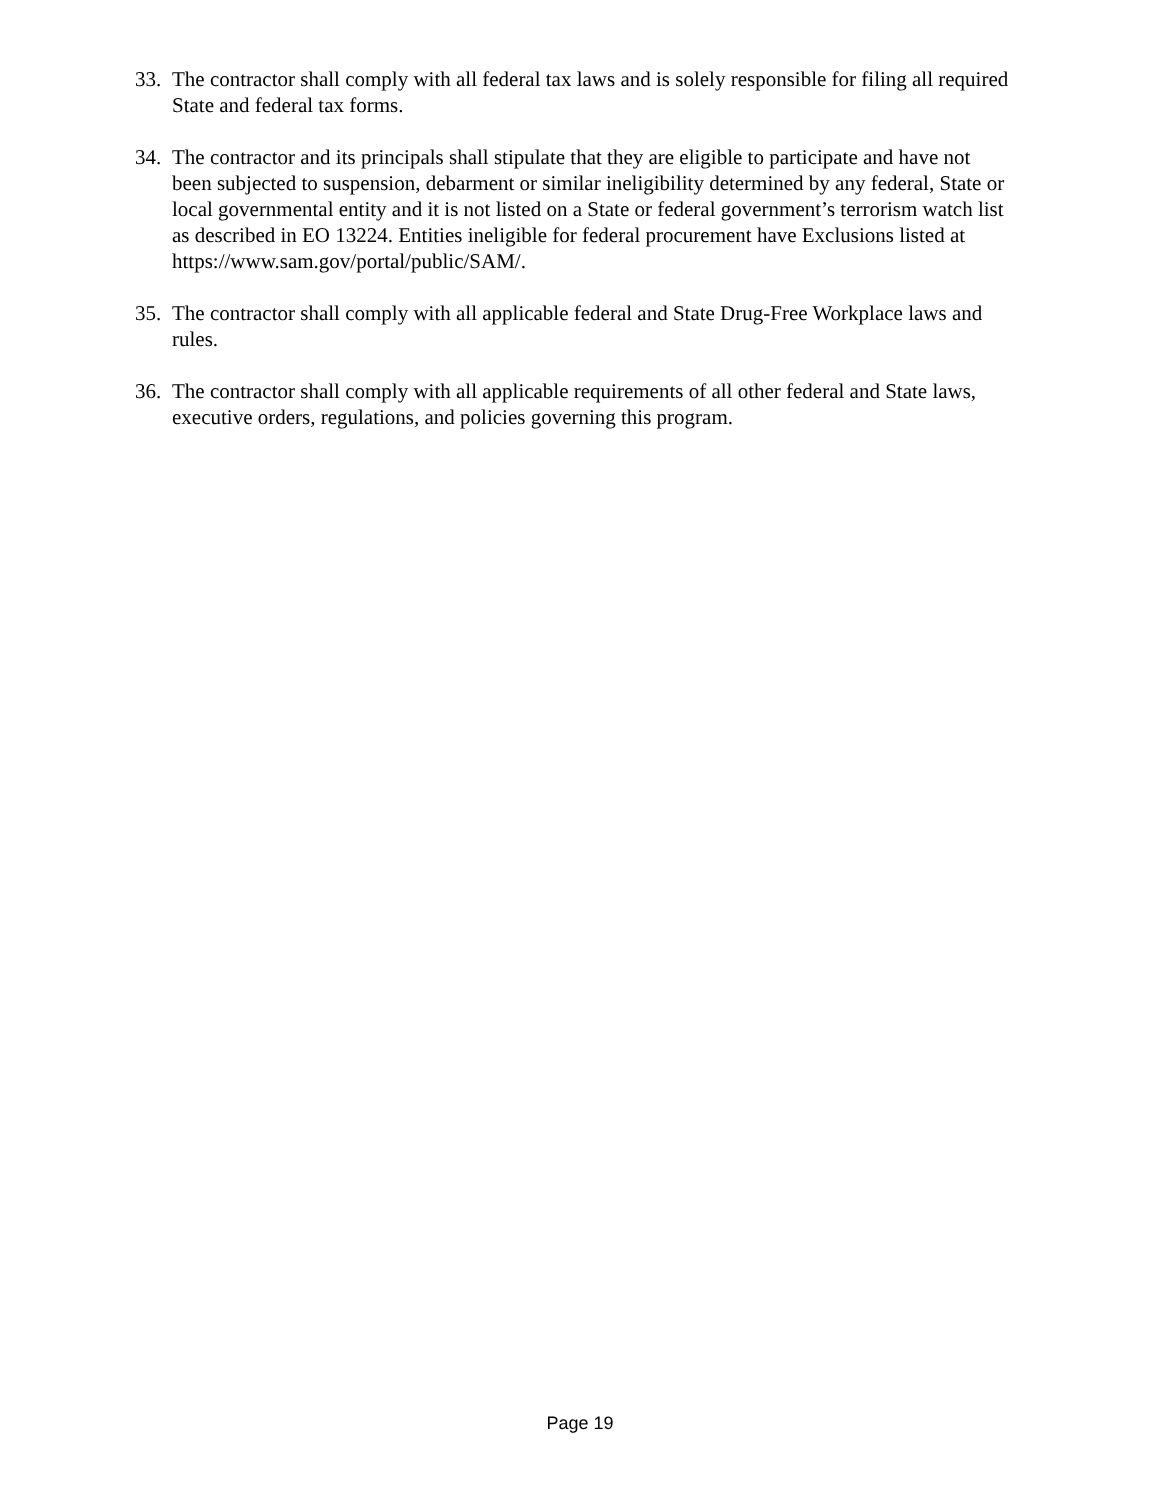33. The contractor shall comply with all federal tax laws and is solely responsible for filing all required State and federal tax forms.
34. The contractor and its principals shall stipulate that they are eligible to participate and have not been subjected to suspension, debarment or similar ineligibility determined by any federal, State or local governmental entity and it is not listed on a State or federal government’s terrorism watch list as described in EO 13224. Entities ineligible for federal procurement have Exclusions listed at https://www.sam.gov/portal/public/SAM/.
35. The contractor shall comply with all applicable federal and State Drug-Free Workplace laws and rules.
36. The contractor shall comply with all applicable requirements of all other federal and State laws, executive orders, regulations, and policies governing this program.
Page 19